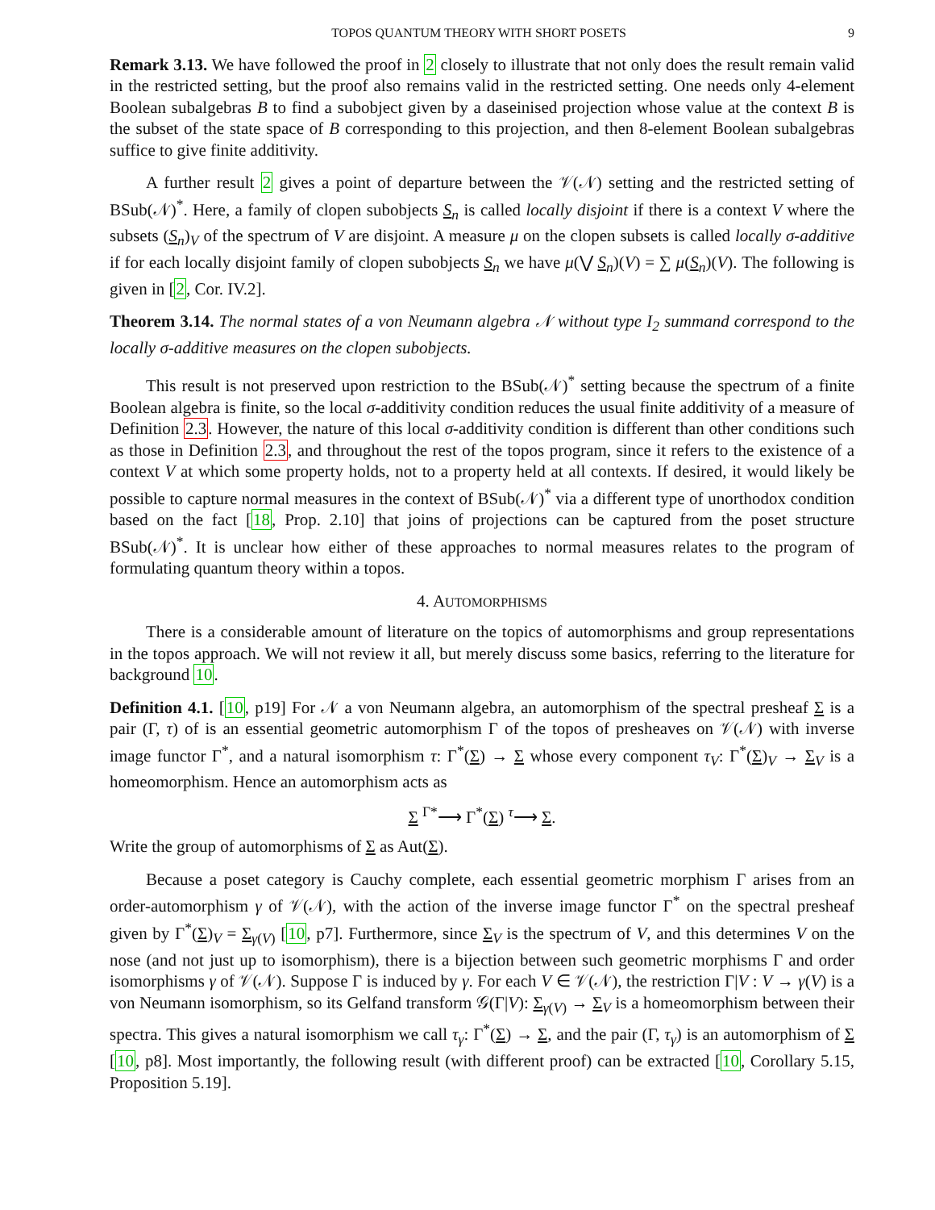TOPOS QUANTUM THEORY WITH SHORT POSETS 9
Remark 3.13. We have followed the proof in 2 closely to illustrate that not only does the result remain valid in the restricted setting, but the proof also remains valid in the restricted setting. One needs only 4-element Boolean subalgebras B to find a subobject given by a daseinised projection whose value at the context B is the subset of the state space of B corresponding to this projection, and then 8-element Boolean subalgebras suffice to give finite additivity.
A further result 2 gives a point of departure between the 𝒱(𝒩) setting and the restricted setting of BSub(𝒩)<sup>*</sup>. Here, a family of clopen subobjects S<sub>n</sub> is called locally disjoint if there is a context V where the subsets (S<sub>n</sub>)<sub>V</sub> of the spectrum of V are disjoint. A measure μ on the clopen subsets is called locally σ-additive if for each locally disjoint family of clopen subobjects S<sub>n</sub> we have μ(⋁ S<sub>n</sub>)(V) = ∑ μ(S<sub>n</sub>)(V). The following is given in [2, Cor. IV.2].
Theorem 3.14. The normal states of a von Neumann algebra 𝒩 without type I<sub>2</sub> summand correspond to the locally σ-additive measures on the clopen subobjects.
This result is not preserved upon restriction to the BSub(𝒩)<sup>*</sup> setting because the spectrum of a finite Boolean algebra is finite, so the local σ-additivity condition reduces the usual finite additivity of a measure of Definition 2.3. However, the nature of this local σ-additivity condition is different than other conditions such as those in Definition 2.3, and throughout the rest of the topos program, since it refers to the existence of a context V at which some property holds, not to a property held at all contexts. If desired, it would likely be possible to capture normal measures in the context of BSub(𝒩)<sup>*</sup> via a different type of unorthodox condition based on the fact [18, Prop. 2.10] that joins of projections can be captured from the poset structure BSub(𝒩)<sup>*</sup>. It is unclear how either of these approaches to normal measures relates to the program of formulating quantum theory within a topos.
4. AUTOMORPHISMS
There is a considerable amount of literature on the topics of automorphisms and group representations in the topos approach. We will not review it all, but merely discuss some basics, referring to the literature for background 10.
Definition 4.1. [10, p19] For 𝒩 a von Neumann algebra, an automorphism of the spectral presheaf Σ is a pair (Γ, τ) of is an essential geometric automorphism Γ of the topos of presheaves on 𝒱(𝒩) with inverse image functor Γ<sup>*</sup>, and a natural isomorphism τ: Γ<sup>*</sup>(Σ) → Σ whose every component τ<sub>V</sub>: Γ<sup>*</sup>(Σ)<sub>V</sub> → Σ<sub>V</sub> is a homeomorphism. Hence an automorphism acts as
Σ <sup>Γ*</sup>⟶ Γ<sup>*</sup>(Σ) <sup>τ</sup>⟶ Σ.
Write the group of automorphisms of Σ as Aut(Σ).
Because a poset category is Cauchy complete, each essential geometric morphism Γ arises from an order-automorphism γ of 𝒱(𝒩), with the action of the inverse image functor Γ<sup>*</sup> on the spectral presheaf given by Γ<sup>*</sup>(Σ)<sub>V</sub> = Σ<sub>γ(V)</sub> [10, p7]. Furthermore, since Σ<sub>V</sub> is the spectrum of V, and this determines V on the nose (and not just up to isomorphism), there is a bijection between such geometric morphisms Γ and order isomorphisms γ of 𝒱(𝒩). Suppose Γ is induced by γ. For each V ∈ 𝒱(𝒩), the restriction Γ|V : V → γ(V) is a von Neumann isomorphism, so its Gelfand transform 𝒢(Γ|V): Σ<sub>γ(V)</sub> → Σ<sub>V</sub> is a homeomorphism between their spectra. This gives a natural isomorphism we call τ<sub>γ</sub>: Γ<sup>*</sup>(Σ) → Σ, and the pair (Γ, τ<sub>γ</sub>) is an automorphism of Σ [10, p8]. Most importantly, the following result (with different proof) can be extracted [10, Corollary 5.15, Proposition 5.19].